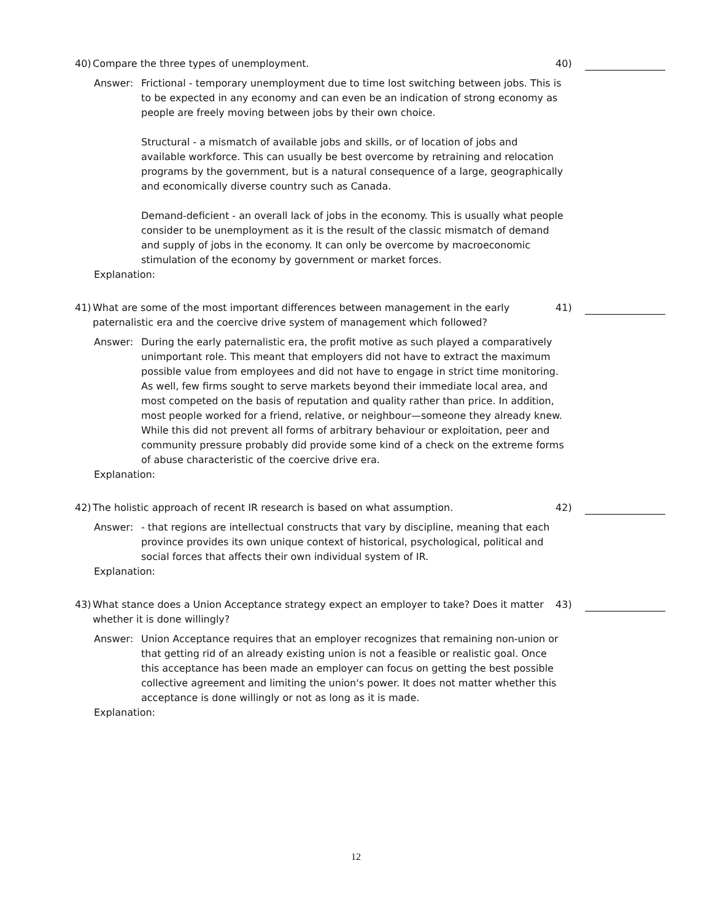40) Compare the three types of unemployment. 40)
Answer: Frictional - temporary unemployment due to time lost switching between jobs. This is to be expected in any economy and can even be an indication of strong economy as people are freely moving between jobs by their own choice.
Structural - a mismatch of available jobs and skills, or of location of jobs and available workforce. This can usually be best overcome by retraining and relocation programs by the government, but is a natural consequence of a large, geographically and economically diverse country such as Canada.
Demand-deficient - an overall lack of jobs in the economy. This is usually what people consider to be unemployment as it is the result of the classic mismatch of demand and supply of jobs in the economy. It can only be overcome by macroeconomic stimulation of the economy by government or market forces.
Explanation:
41) What are some of the most important differences between management in the early paternalistic era and the coercive drive system of management which followed?
41)
Answer: During the early paternalistic era, the profit motive as such played a comparatively unimportant role. This meant that employers did not have to extract the maximum possible value from employees and did not have to engage in strict time monitoring. As well, few firms sought to serve markets beyond their immediate local area, and most competed on the basis of reputation and quality rather than price. In addition, most people worked for a friend, relative, or neighbour—someone they already knew. While this did not prevent all forms of arbitrary behaviour or exploitation, peer and community pressure probably did provide some kind of a check on the extreme forms of abuse characteristic of the coercive drive era.
Explanation:
42) The holistic approach of recent IR research is based on what assumption. 42)
Answer: - that regions are intellectual constructs that vary by discipline, meaning that each province provides its own unique context of historical, psychological, political and social forces that affects their own individual system of IR.
Explanation:
43) What stance does a Union Acceptance strategy expect an employer to take? Does it matter whether it is done willingly?
43)
Answer: Union Acceptance requires that an employer recognizes that remaining non-union or that getting rid of an already existing union is not a feasible or realistic goal. Once this acceptance has been made an employer can focus on getting the best possible collective agreement and limiting the union's power. It does not matter whether this acceptance is done willingly or not as long as it is made.
Explanation:
12